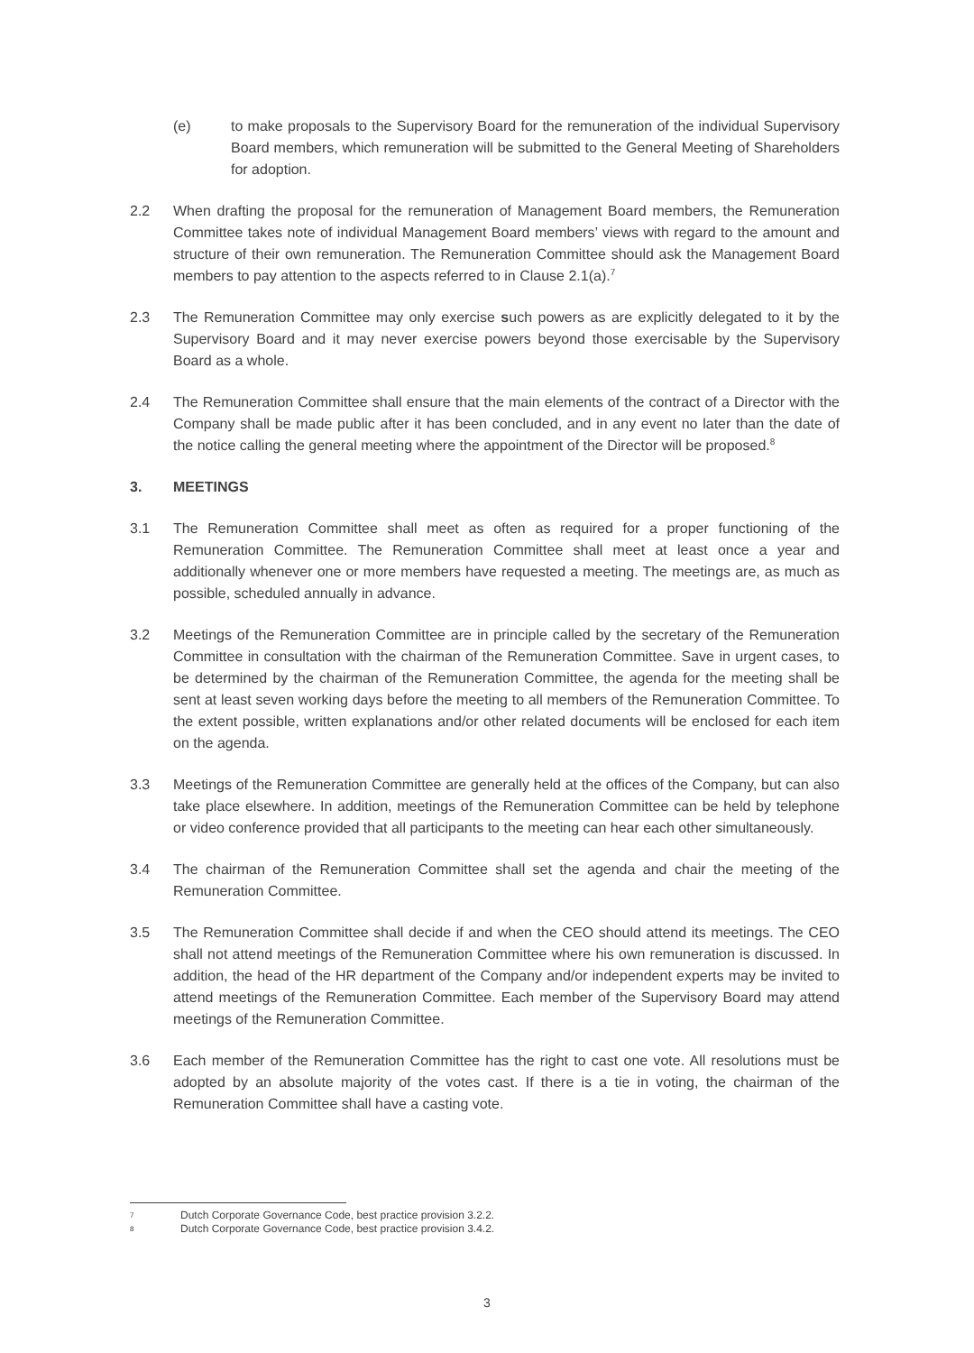(e) to make proposals to the Supervisory Board for the remuneration of the individual Supervisory Board members, which remuneration will be submitted to the General Meeting of Shareholders for adoption.
2.2 When drafting the proposal for the remuneration of Management Board members, the Remuneration Committee takes note of individual Management Board members’ views with regard to the amount and structure of their own remuneration. The Remuneration Committee should ask the Management Board members to pay attention to the aspects referred to in Clause 2.1(a).<sup>7</sup>
2.3 The Remuneration Committee may only exercise such powers as are explicitly delegated to it by the Supervisory Board and it may never exercise powers beyond those exercisable by the Supervisory Board as a whole.
2.4 The Remuneration Committee shall ensure that the main elements of the contract of a Director with the Company shall be made public after it has been concluded, and in any event no later than the date of the notice calling the general meeting where the appointment of the Director will be proposed.<sup>8</sup>
3. MEETINGS
3.1 The Remuneration Committee shall meet as often as required for a proper functioning of the Remuneration Committee. The Remuneration Committee shall meet at least once a year and additionally whenever one or more members have requested a meeting. The meetings are, as much as possible, scheduled annually in advance.
3.2 Meetings of the Remuneration Committee are in principle called by the secretary of the Remuneration Committee in consultation with the chairman of the Remuneration Committee. Save in urgent cases, to be determined by the chairman of the Remuneration Committee, the agenda for the meeting shall be sent at least seven working days before the meeting to all members of the Remuneration Committee. To the extent possible, written explanations and/or other related documents will be enclosed for each item on the agenda.
3.3 Meetings of the Remuneration Committee are generally held at the offices of the Company, but can also take place elsewhere. In addition, meetings of the Remuneration Committee can be held by telephone or video conference provided that all participants to the meeting can hear each other simultaneously.
3.4 The chairman of the Remuneration Committee shall set the agenda and chair the meeting of the Remuneration Committee.
3.5 The Remuneration Committee shall decide if and when the CEO should attend its meetings. The CEO shall not attend meetings of the Remuneration Committee where his own remuneration is discussed. In addition, the head of the HR department of the Company and/or independent experts may be invited to attend meetings of the Remuneration Committee. Each member of the Supervisory Board may attend meetings of the Remuneration Committee.
3.6 Each member of the Remuneration Committee has the right to cast one vote. All resolutions must be adopted by an absolute majority of the votes cast. If there is a tie in voting, the chairman of the Remuneration Committee shall have a casting vote.
7 Dutch Corporate Governance Code, best practice provision 3.2.2.
8 Dutch Corporate Governance Code, best practice provision 3.4.2.
3